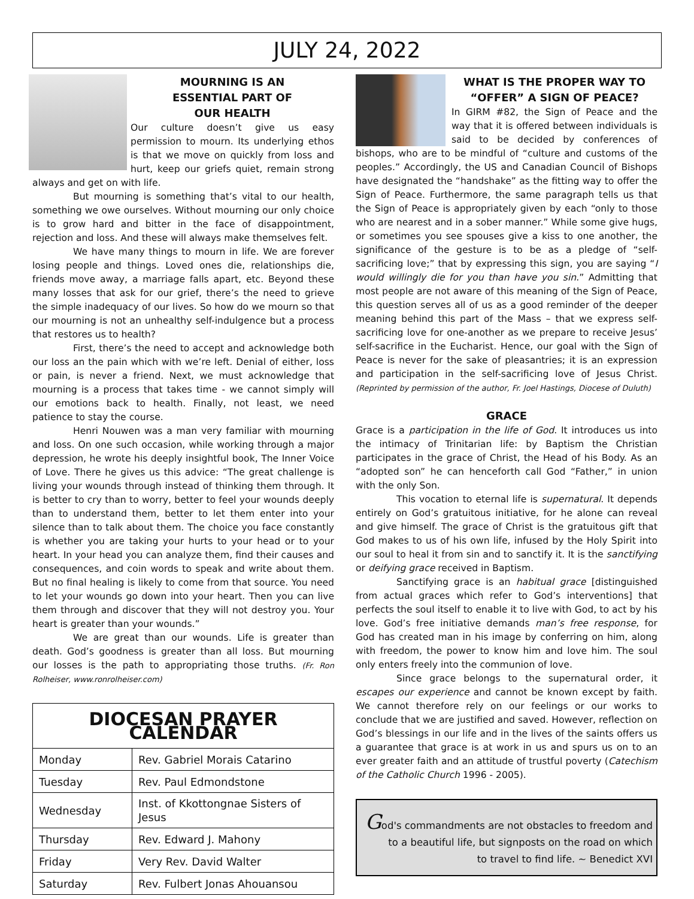JULY 24, 2022
MOURNING IS AN
ESSENTIAL PART OF
OUR HEALTH
Our culture doesn’t give us easy permission to mourn. Its underlying ethos is that we move on quickly from loss and hurt, keep our griefs quiet, remain strong always and get on with life.
But mourning is something that’s vital to our health, something we owe ourselves. Without mourning our only choice is to grow hard and bitter in the face of disappointment, rejection and loss. And these will always make themselves felt.
We have many things to mourn in life. We are forever losing people and things. Loved ones die, relationships die, friends move away, a marriage falls apart, etc. Beyond these many losses that ask for our grief, there’s the need to grieve the simple inadequacy of our lives. So how do we mourn so that our mourning is not an unhealthy self-indulgence but a process that restores us to health?
First, there’s the need to accept and acknowledge both our loss an the pain which with we’re left. Denial of either, loss or pain, is never a friend. Next, we must acknowledge that mourning is a process that takes time - we cannot simply will our emotions back to health. Finally, not least, we need patience to stay the course.
Henri Nouwen was a man very familiar with mourning and loss. On one such occasion, while working through a major depression, he wrote his deeply insightful book, The Inner Voice of Love. There he gives us this advice: “The great challenge is living your wounds through instead of thinking them through. It is better to cry than to worry, better to feel your wounds deeply than to understand them, better to let them enter into your silence than to talk about them. The choice you face constantly is whether you are taking your hurts to your head or to your heart. In your head you can analyze them, find their causes and consequences, and coin words to speak and write about them. But no final healing is likely to come from that source. You need to let your wounds go down into your heart. Then you can live them through and discover that they will not destroy you. Your heart is greater than your wounds.”
We are great than our wounds. Life is greater than death. God’s goodness is greater than all loss. But mourning our losses is the path to appropriating those truths. (Fr. Ron Rolheiser, www.ronrolheiser.com)
| DIOCESAN PRAYER CALENDAR | |
| --- | --- |
| Monday | Rev. Gabriel Morais Catarino |
| Tuesday | Rev. Paul Edmondstone |
| Wednesday | Inst. of Kkottongnae Sisters of Jesus |
| Thursday | Rev. Edward J. Mahony |
| Friday | Very Rev. David Walter |
| Saturday | Rev. Fulbert Jonas Ahouansou |
WHAT IS THE PROPER WAY TO “OFFER” A SIGN OF PEACE?
In GIRM #82, the Sign of Peace and the way that it is offered between individuals is said to be decided by conferences of bishops, who are to be mindful of “culture and customs of the peoples.” Accordingly, the US and Canadian Council of Bishops have designated the “handshake” as the fitting way to offer the Sign of Peace. Furthermore, the same paragraph tells us that the Sign of Peace is appropriately given by each “only to those who are nearest and in a sober manner.” While some give hugs, or sometimes you see spouses give a kiss to one another, the significance of the gesture is to be as a pledge of “self-sacrificing love;” that by expressing this sign, you are saying “I would willingly die for you than have you sin.” Admitting that most people are not aware of this meaning of the Sign of Peace, this question serves all of us as a good reminder of the deeper meaning behind this part of the Mass – that we express self-sacrificing love for one-another as we prepare to receive Jesus’ self-sacrifice in the Eucharist. Hence, our goal with the Sign of Peace is never for the sake of pleasantries; it is an expression and participation in the self-sacrificing love of Jesus Christ. (Reprinted by permission of the author, Fr. Joel Hastings, Diocese of Duluth)
GRACE
Grace is a participation in the life of God. It introduces us into the intimacy of Trinitarian life: by Baptism the Christian participates in the grace of Christ, the Head of his Body. As an “adopted son” he can henceforth call God “Father,” in union with the only Son.
This vocation to eternal life is supernatural. It depends entirely on God’s gratuitous initiative, for he alone can reveal and give himself. The grace of Christ is the gratuitous gift that God makes to us of his own life, infused by the Holy Spirit into our soul to heal it from sin and to sanctify it. It is the sanctifying or deifying grace received in Baptism.
Sanctifying grace is an habitual grace [distinguished from actual graces which refer to God’s interventions] that perfects the soul itself to enable it to live with God, to act by his love. God’s free initiative demands man’s free response, for God has created man in his image by conferring on him, along with freedom, the power to know him and love him. The soul only enters freely into the communion of love.
Since grace belongs to the supernatural order, it escapes our experience and cannot be known except by faith. We cannot therefore rely on our feelings or our works to conclude that we are justified and saved. However, reflection on God’s blessings in our life and in the lives of the saints offers us a guarantee that grace is at work in us and spurs us on to an ever greater faith and an attitude of trustful poverty (Catechism of the Catholic Church 1996 - 2005).
God's commandments are not obstacles to freedom and
to a beautiful life, but signposts on the road on which
to travel to find life. ~ Benedict XVI